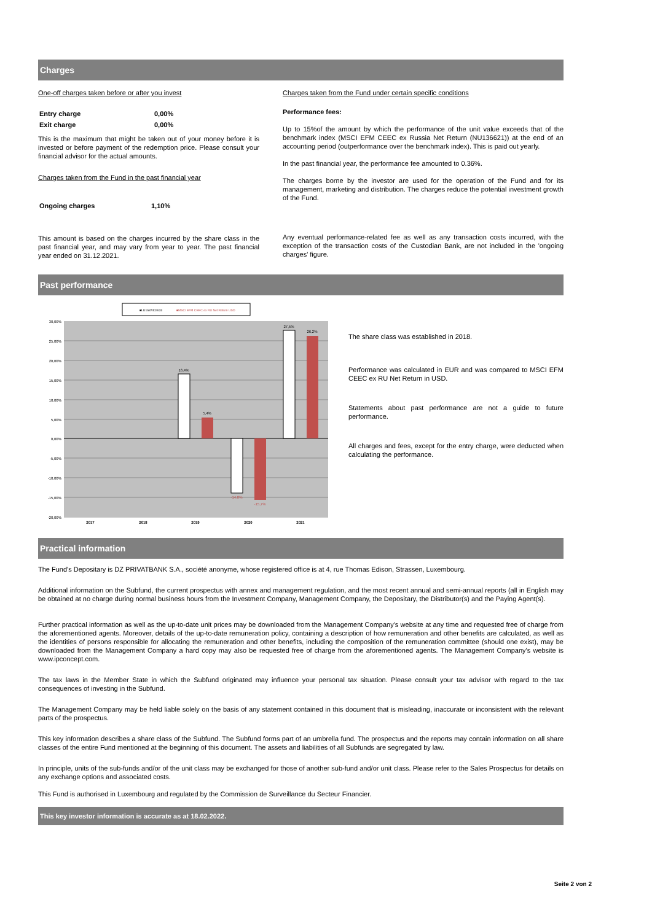Charges
One-off charges taken before or after you invest
| Entry charge | 0,00% |
| Exit charge | 0,00% |
This is the maximum that might be taken out of your money before it is invested or before payment of the redemption price. Please consult your financial advisor for the actual amounts.
Charges taken from the Fund in the past financial year
| Ongoing charges | 1,10% |
This amount is based on the charges incurred by the share class in the past financial year, and may vary from year to year. The past financial year ended on 31.12.2021.
Charges taken from the Fund under certain specific conditions
Performance fees:
Up to 15%of the amount by which the performance of the unit value exceeds that of the benchmark index (MSCI EFM CEEC ex Russia Net Return (NU136621)) at the end of an accounting period (outperformance over the benchmark index). This is paid out yearly.
In the past financial year, the performance fee amounted to 0.36%.
The charges borne by the investor are used for the operation of the Fund and for its management, marketing and distribution. The charges reduce the potential investment growth of the Fund.
Any eventual performance-related fee as well as any transaction costs incurred, with the exception of the transaction costs of the Custodian Bank, are not included in the 'ongoing charges' figure.
Past performance
■LU1687402633
■MSCI EFM CEEC ex RU Net Return USD
30,00%
25,00%
20,00%
15,00%
10,00%
5,00%
0,00%
-5,00%
-10,00%
-15,00%
-20,00%
16,4%
5,4%
-14,0%
-15,7%
27,5%
26,2%
2017
2018
2019
2020
2021
The share class was established in 2018.
Performance was calculated in EUR and was compared to MSCI EFM CEEC ex RU Net Return in USD.
Statements about past performance are not a guide to future performance.
All charges and fees, except for the entry charge, were deducted when calculating the performance.
Practical information
The Fund's Depositary is DZ PRIVATBANK S.A., société anonyme, whose registered office is at 4, rue Thomas Edison, Strassen, Luxembourg.
Additional information on the Subfund, the current prospectus with annex and management regulation, and the most recent annual and semi-annual reports (all in English may be obtained at no charge during normal business hours from the Investment Company, Management Company, the Depositary, the Distributor(s) and the Paying Agent(s).
Further practical information as well as the up-to-date unit prices may be downloaded from the Management Company's website at any time and requested free of charge from the aforementioned agents. Moreover, details of the up-to-date remuneration policy, containing a description of how remuneration and other benefits are calculated, as well as the identities of persons responsible for allocating the remuneration and other benefits, including the composition of the remuneration committee (should one exist), may be downloaded from the Management Company a hard copy may also be requested free of charge from the aforementioned agents. The Management Company's website is www.ipconcept.com.
The tax laws in the Member State in which the Subfund originated may influence your personal tax situation. Please consult your tax advisor with regard to the tax consequences of investing in the Subfund.
The Management Company may be held liable solely on the basis of any statement contained in this document that is misleading, inaccurate or inconsistent with the relevant parts of the prospectus.
This key information describes a share class of the Subfund. The Subfund forms part of an umbrella fund. The prospectus and the reports may contain information on all share classes of the entire Fund mentioned at the beginning of this document. The assets and liabilities of all Subfunds are segregated by law.
In principle, units of the sub-funds and/or of the unit class may be exchanged for those of another sub-fund and/or unit class. Please refer to the Sales Prospectus for details on any exchange options and associated costs.
This Fund is authorised in Luxembourg and regulated by the Commission de Surveillance du Secteur Financier.
This key investor information is accurate as at 18.02.2022.
Seite 2 von 2